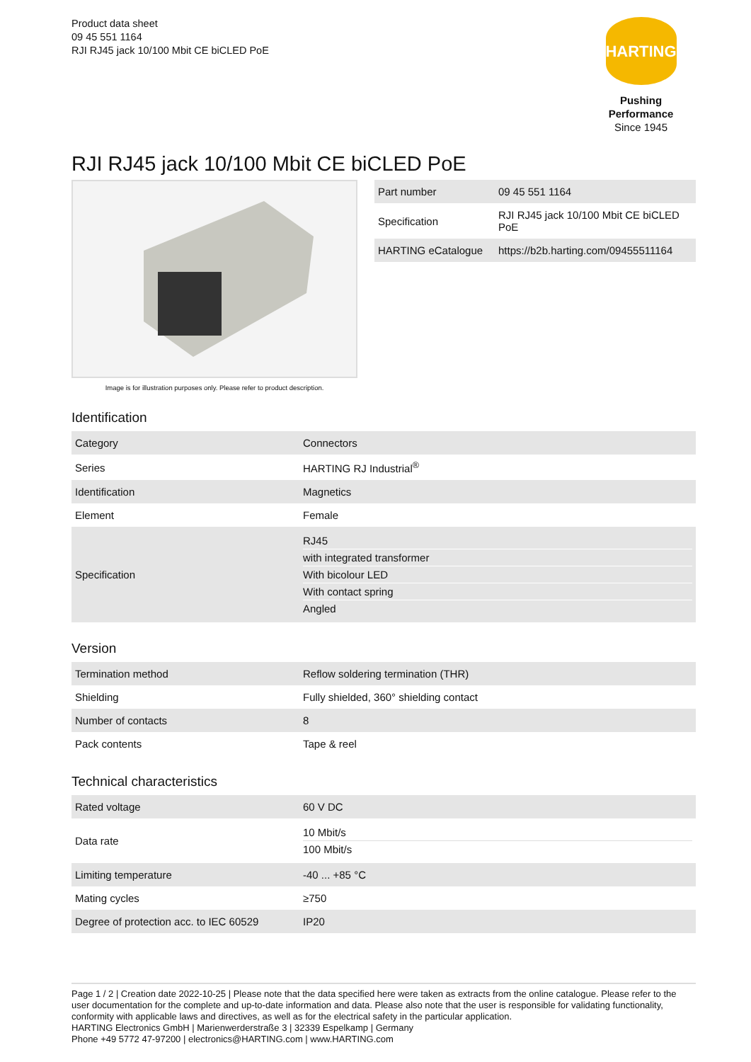Product data sheet
09 45 551 1164
RJI RJ45 jack 10/100 Mbit CE biCLED PoE
HARTING
Pushing Performance
Since 1945
RJI RJ45 jack 10/100 Mbit CE biCLED PoE
Image is for illustration purposes only. Please refer to product description.
| Part number | 09 45 551 1164 |
| Specification | RJI RJ45 jack 10/100 Mbit CE biCLED PoE |
| HARTING eCatalogue | https://b2b.harting.com/09455511164 |
Identification
| Category | Connectors |
| Series | HARTING RJ Industrial<sup>®</sup> |
| Identification | Magnetics |
| Element | Female |
| Specification | RJ45 with integrated transformer With bicolour LED With contact spring Angled |
Version
| Termination method | Reflow soldering termination (THR) |
| Shielding | Fully shielded, 360° shielding contact |
| Number of contacts | 8 |
| Pack contents | Tape & reel |
Technical characteristics
| Rated voltage | 60 V DC |
| Data rate | 10 Mbit/s 100 Mbit/s |
| Limiting temperature | -40 ... +85 °C |
| Mating cycles | ≥750 |
| Degree of protection acc. to IEC 60529 | IP20 |
Page 1 / 2 | Creation date 2022-10-25 | Please note that the data specified here were taken as extracts from the online catalogue. Please refer to the user documentation for the complete and up-to-date information and data. Please also note that the user is responsible for validating functionality, conformity with applicable laws and directives, as well as for the electrical safety in the particular application.
HARTING Electronics GmbH | Marienwerderstraße 3 | 32339 Espelkamp | Germany
Phone +49 5772 47-97200 | electronics@HARTING.com | www.HARTING.com